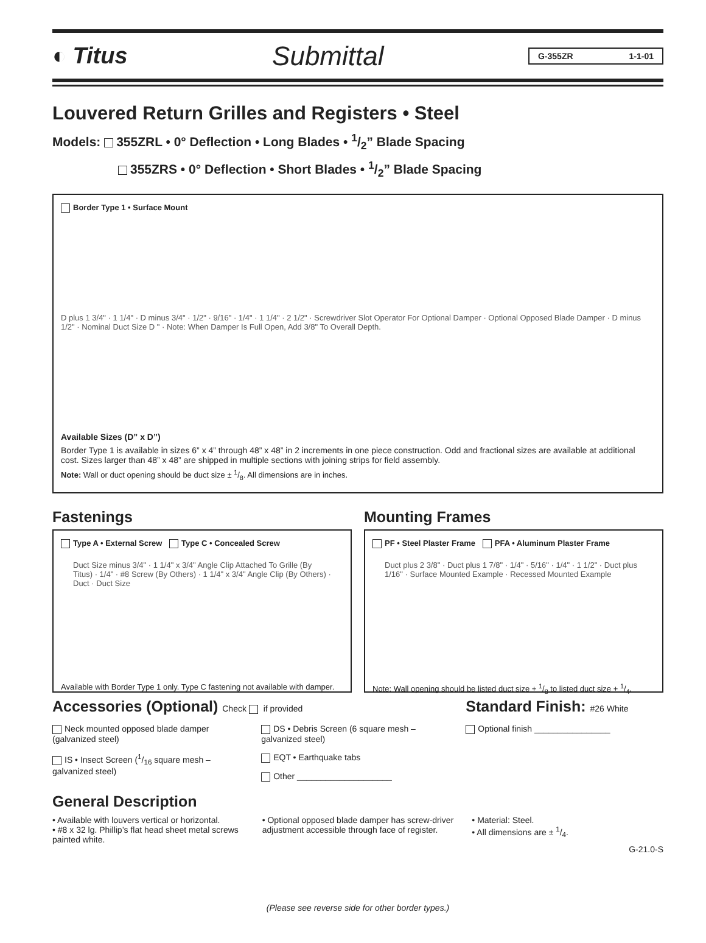◐ Titus Submittal G-355ZR 1-1-01
Louvered Return Grilles and Registers • Steel
Models: 355ZRL • 0° Deflection • Long Blades • 1/2” Blade Spacing
355ZRS • 0° Deflection • Short Blades • 1/2” Blade Spacing
Border Type 1 • Surface Mount
D plus 1 3/4" · 1 1/4" · D minus 3/4" · 1/2" · 9/16" · 1/4" · 1 1/4" · 2 1/2" · Screwdriver Slot Operator For Optional Damper · Optional Opposed Blade Damper · D minus 1/2" · Nominal Duct Size D " · Note: When Damper Is Full Open, Add 3/8" To Overall Depth.
Available Sizes (D” x D”)
Border Type 1 is available in sizes 6” x 4” through 48” x 48” in 2 increments in one piece construction. Odd and fractional sizes are available at additional cost. Sizes larger than 48” x 48” are shipped in multiple sections with joining strips for field assembly.
Note: Wall or duct opening should be duct size ± 1/8. All dimensions are in inches.
Fastenings
Type A • External Screw Type C • Concealed Screw
Duct Size minus 3/4" · 1 1/4" x 3/4" Angle Clip Attached To Grille (By Titus) · 1/4" · #8 Screw (By Others) · 1 1/4" x 3/4" Angle Clip (By Others) · Duct · Duct Size
Available with Border Type 1 only. Type C fastening not available with damper.
Mounting Frames
PF • Steel Plaster Frame PFA • Aluminum Plaster Frame
Duct plus 2 3/8" · Duct plus 1 7/8" · 1/4" · 5/16" · 1/4" · 1 1/2" · Duct plus 1/16" · Surface Mounted Example · Recessed Mounted Example
Note: Wall opening should be listed duct size + 1/8 to listed duct size + 1/4.
Accessories (Optional) Check if provided
Neck mounted opposed blade damper (galvanized steel)
IS • Insect Screen (1/16 square mesh – galvanized steel)
DS • Debris Screen (6 square mesh – galvanized steel)
EQT • Earthquake tabs
Other ____________________
Standard Finish: #26 White
Optional finish ________________
General Description
• Available with louvers vertical or horizontal.
• #8 x 32 lg. Phillip’s flat head sheet metal screws painted white.
• Optional opposed blade damper has screw-driver adjustment accessible through face of register.
• Material: Steel.
• All dimensions are ± 1/4.
G-21.0-S
(Please see reverse side for other border types.)